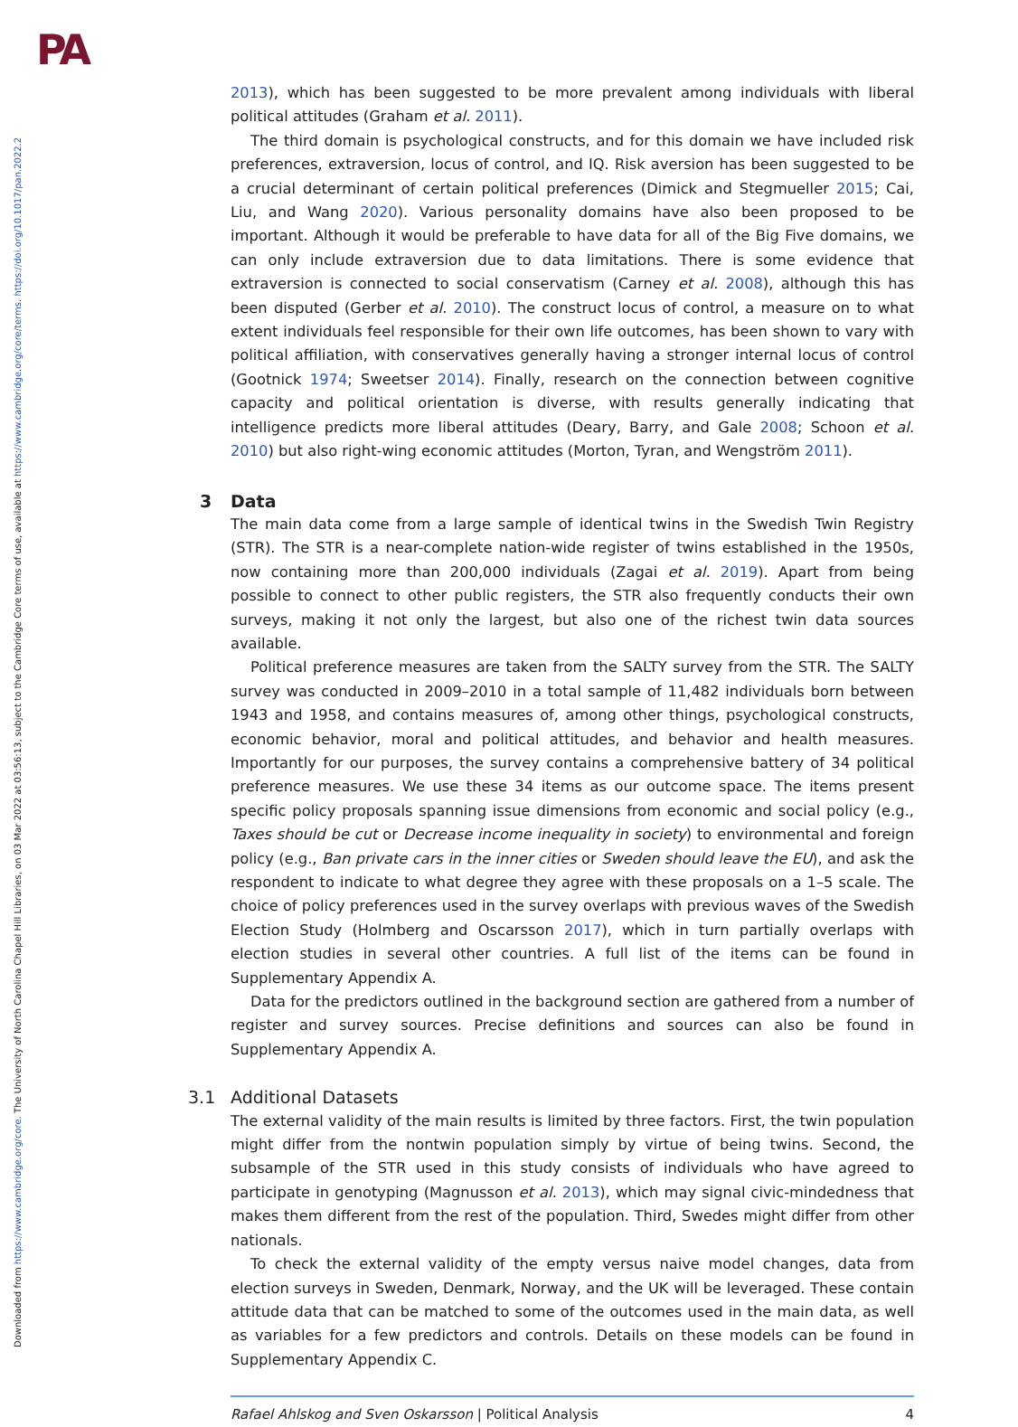PA
Downloaded from https://www.cambridge.org/core. The University of North Carolina Chapel Hill Libraries, on 03 Mar 2022 at 03:56:13, subject to the Cambridge Core terms of use, available at https://www.cambridge.org/core/terms. https://doi.org/10.1017/pan.2022.2
2013), which has been suggested to be more prevalent among individuals with liberal political attitudes (Graham et al. 2011).
The third domain is psychological constructs, and for this domain we have included risk preferences, extraversion, locus of control, and IQ. Risk aversion has been suggested to be a crucial determinant of certain political preferences (Dimick and Stegmueller 2015; Cai, Liu, and Wang 2020). Various personality domains have also been proposed to be important. Although it would be preferable to have data for all of the Big Five domains, we can only include extraversion due to data limitations. There is some evidence that extraversion is connected to social conservatism (Carney et al. 2008), although this has been disputed (Gerber et al. 2010). The construct locus of control, a measure on to what extent individuals feel responsible for their own life outcomes, has been shown to vary with political affiliation, with conservatives generally having a stronger internal locus of control (Gootnick 1974; Sweetser 2014). Finally, research on the connection between cognitive capacity and political orientation is diverse, with results generally indicating that intelligence predicts more liberal attitudes (Deary, Barry, and Gale 2008; Schoon et al. 2010) but also right-wing economic attitudes (Morton, Tyran, and Wengström 2011).
3 Data
The main data come from a large sample of identical twins in the Swedish Twin Registry (STR). The STR is a near-complete nation-wide register of twins established in the 1950s, now containing more than 200,000 individuals (Zagai et al. 2019). Apart from being possible to connect to other public registers, the STR also frequently conducts their own surveys, making it not only the largest, but also one of the richest twin data sources available.
Political preference measures are taken from the SALTY survey from the STR. The SALTY survey was conducted in 2009–2010 in a total sample of 11,482 individuals born between 1943 and 1958, and contains measures of, among other things, psychological constructs, economic behavior, moral and political attitudes, and behavior and health measures. Importantly for our purposes, the survey contains a comprehensive battery of 34 political preference measures. We use these 34 items as our outcome space. The items present specific policy proposals spanning issue dimensions from economic and social policy (e.g., Taxes should be cut or Decrease income inequality in society) to environmental and foreign policy (e.g., Ban private cars in the inner cities or Sweden should leave the EU), and ask the respondent to indicate to what degree they agree with these proposals on a 1–5 scale. The choice of policy preferences used in the survey overlaps with previous waves of the Swedish Election Study (Holmberg and Oscarsson 2017), which in turn partially overlaps with election studies in several other countries. A full list of the items can be found in Supplementary Appendix A.
Data for the predictors outlined in the background section are gathered from a number of register and survey sources. Precise definitions and sources can also be found in Supplementary Appendix A.
3.1 Additional Datasets
The external validity of the main results is limited by three factors. First, the twin population might differ from the nontwin population simply by virtue of being twins. Second, the subsample of the STR used in this study consists of individuals who have agreed to participate in genotyping (Magnusson et al. 2013), which may signal civic-mindedness that makes them different from the rest of the population. Third, Swedes might differ from other nationals.
To check the external validity of the empty versus naive model changes, data from election surveys in Sweden, Denmark, Norway, and the UK will be leveraged. These contain attitude data that can be matched to some of the outcomes used in the main data, as well as variables for a few predictors and controls. Details on these models can be found in Supplementary Appendix C.
Rafael Ahlskog and Sven Oskarsson | Political Analysis 4